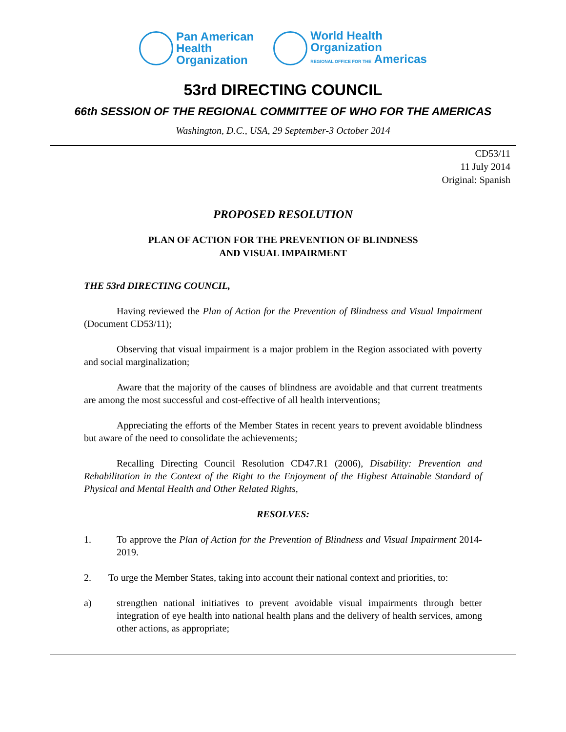Pan American
Health
Organization
World Health
Organization
REGIONAL OFFICE FOR THE Americas
53rd DIRECTING COUNCIL
66th SESSION OF THE REGIONAL COMMITTEE OF WHO FOR THE AMERICAS
Washington, D.C., USA, 29 September-3 October 2014
CD53/11
11 July 2014
Original: Spanish
PROPOSED RESOLUTION
PLAN OF ACTION FOR THE PREVENTION OF BLINDNESS
AND VISUAL IMPAIRMENT
THE 53rd DIRECTING COUNCIL,
Having reviewed the Plan of Action for the Prevention of Blindness and Visual Impairment (Document CD53/11);
Observing that visual impairment is a major problem in the Region associated with poverty and social marginalization;
Aware that the majority of the causes of blindness are avoidable and that current treatments are among the most successful and cost-effective of all health interventions;
Appreciating the efforts of the Member States in recent years to prevent avoidable blindness but aware of the need to consolidate the achievements;
Recalling Directing Council Resolution CD47.R1 (2006), Disability: Prevention and Rehabilitation in the Context of the Right to the Enjoyment of the Highest Attainable Standard of Physical and Mental Health and Other Related Rights,
RESOLVES:
1. To approve the Plan of Action for the Prevention of Blindness and Visual Impairment 2014-2019.
2. To urge the Member States, taking into account their national context and priorities, to:
a) strengthen national initiatives to prevent avoidable visual impairments through better integration of eye health into national health plans and the delivery of health services, among other actions, as appropriate;